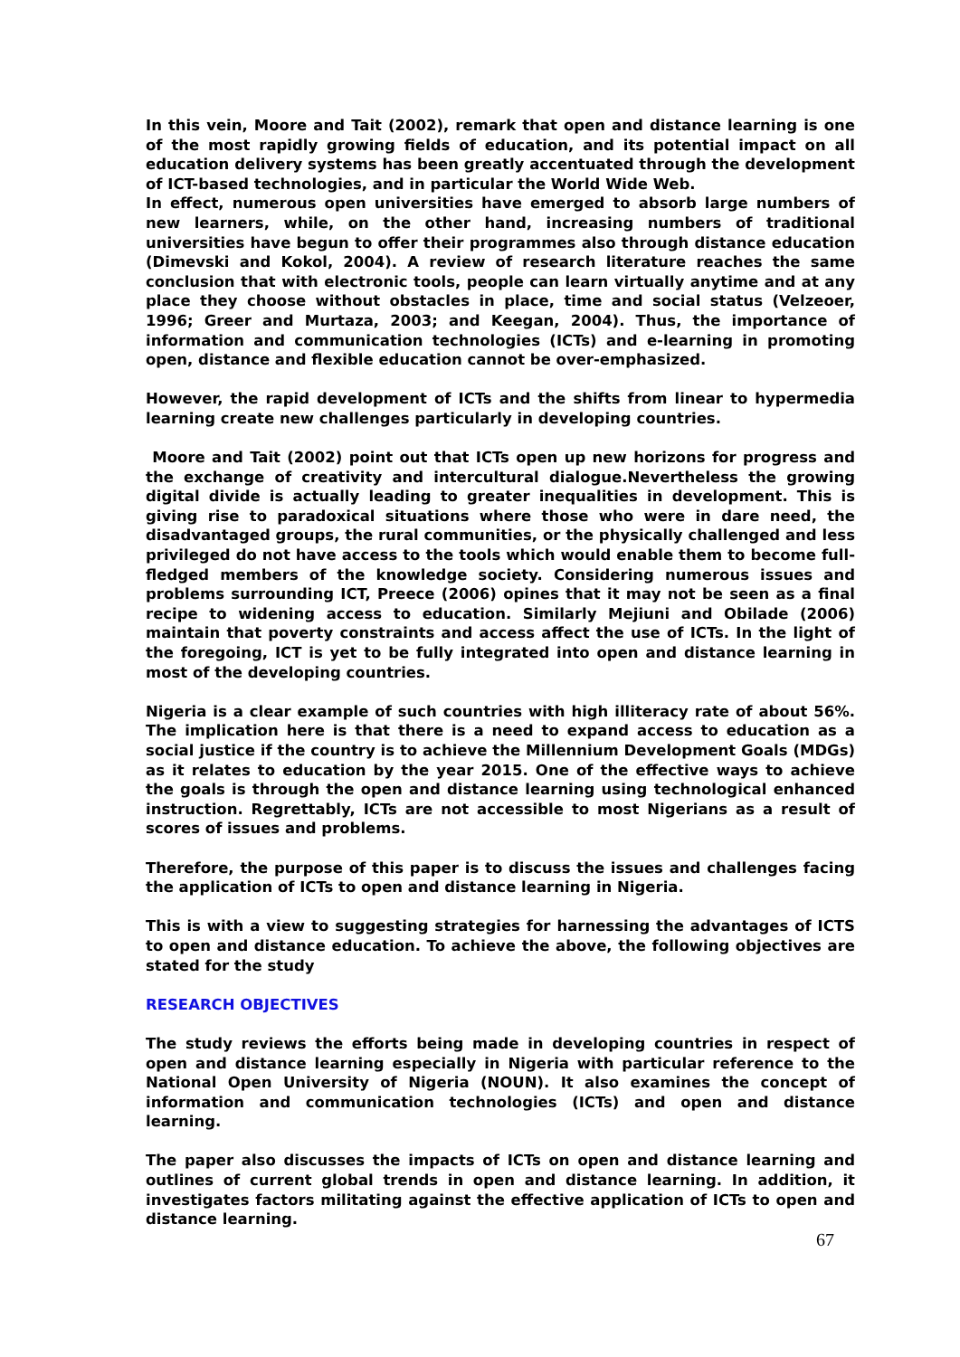In this vein, Moore and Tait (2002), remark that open and distance learning is one of the most rapidly growing fields of education, and its potential impact on all education delivery systems has been greatly accentuated through the development of ICT-based technologies, and in particular the World Wide Web.
In effect, numerous open universities have emerged to absorb large numbers of new learners, while, on the other hand, increasing numbers of traditional universities have begun to offer their programmes also through distance education (Dimevski and Kokol, 2004). A review of research literature reaches the same conclusion that with electronic tools, people can learn virtually anytime and at any place they choose without obstacles in place, time and social status (Velzeoer, 1996; Greer and Murtaza, 2003; and Keegan, 2004). Thus, the importance of information and communication technologies (ICTs) and e-learning in promoting open, distance and flexible education cannot be over-emphasized.
However, the rapid development of ICTs and the shifts from linear to hypermedia learning create new challenges particularly in developing countries.
Moore and Tait (2002) point out that ICTs open up new horizons for progress and the exchange of creativity and intercultural dialogue.Nevertheless the growing digital divide is actually leading to greater inequalities in development. This is giving rise to paradoxical situations where those who were in dare need, the disadvantaged groups, the rural communities, or the physically challenged and less privileged do not have access to the tools which would enable them to become full-fledged members of the knowledge society. Considering numerous issues and problems surrounding ICT, Preece (2006) opines that it may not be seen as a final recipe to widening access to education. Similarly Mejiuni and Obilade (2006) maintain that poverty constraints and access affect the use of ICTs. In the light of the foregoing, ICT is yet to be fully integrated into open and distance learning in most of the developing countries.
Nigeria is a clear example of such countries with high illiteracy rate of about 56%. The implication here is that there is a need to expand access to education as a social justice if the country is to achieve the Millennium Development Goals (MDGs) as it relates to education by the year 2015. One of the effective ways to achieve the goals is through the open and distance learning using technological enhanced instruction. Regrettably, ICTs are not accessible to most Nigerians as a result of scores of issues and problems.
Therefore, the purpose of this paper is to discuss the issues and challenges facing the application of ICTs to open and distance learning in Nigeria.
This is with a view to suggesting strategies for harnessing the advantages of ICTS to open and distance education. To achieve the above, the following objectives are stated for the study
RESEARCH OBJECTIVES
The study reviews the efforts being made in developing countries in respect of open and distance learning especially in Nigeria with particular reference to the National Open University of Nigeria (NOUN). It also examines the concept of information and communication technologies (ICTs) and open and distance learning.
The paper also discusses the impacts of ICTs on open and distance learning and outlines of current global trends in open and distance learning. In addition, it investigates factors militating against the effective application of ICTs to open and distance learning.
67